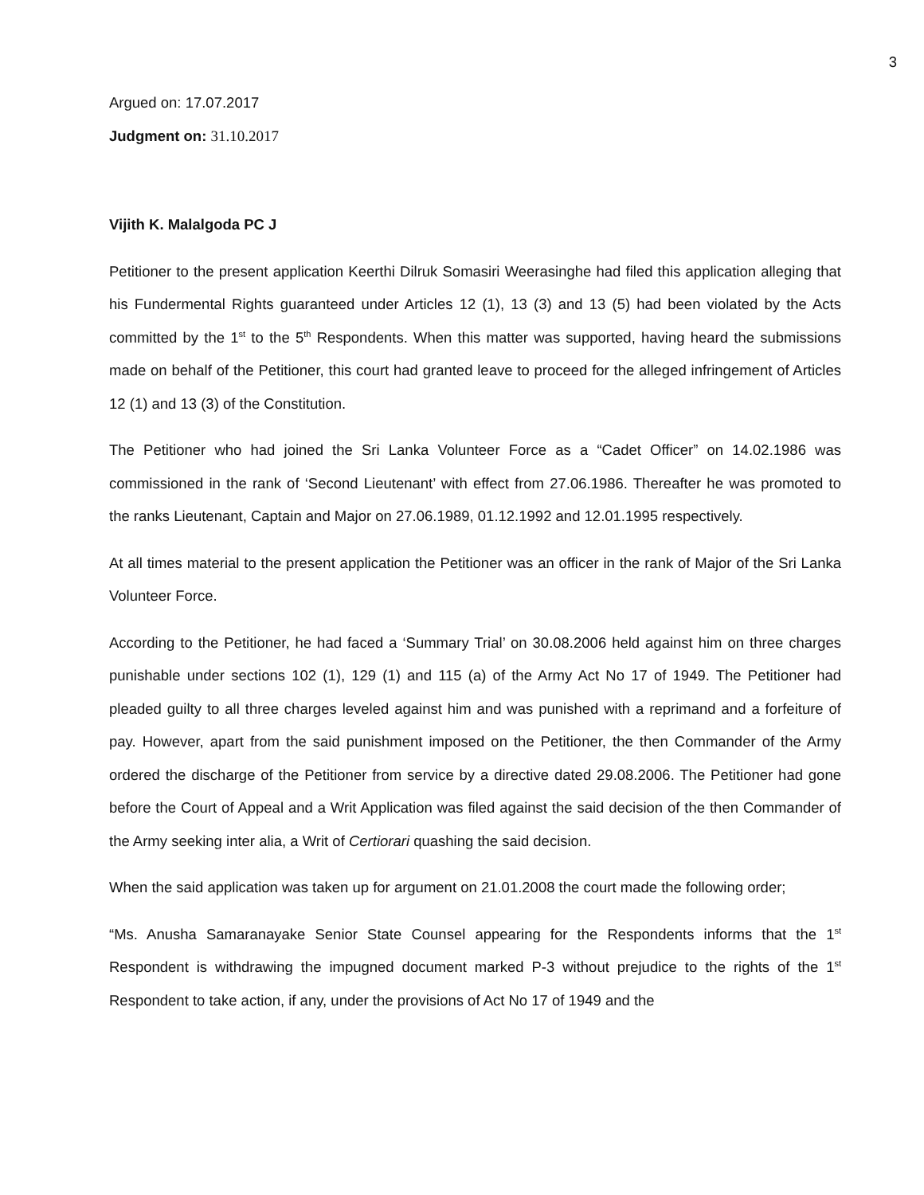3
Argued on: 17.07.2017
Judgment on: 31.10.2017
Vijith K. Malalgoda PC J
Petitioner to the present application Keerthi Dilruk Somasiri Weerasinghe had filed this application alleging that his Fundermental Rights guaranteed under Articles 12 (1), 13 (3) and 13 (5) had been violated by the Acts committed by the 1<sup>st</sup> to the 5<sup>th</sup> Respondents. When this matter was supported, having heard the submissions made on behalf of the Petitioner, this court had granted leave to proceed for the alleged infringement of Articles 12 (1) and 13 (3) of the Constitution.
The Petitioner who had joined the Sri Lanka Volunteer Force as a “Cadet Officer” on 14.02.1986 was commissioned in the rank of ‘Second Lieutenant’ with effect from 27.06.1986. Thereafter he was promoted to the ranks Lieutenant, Captain and Major on 27.06.1989, 01.12.1992 and 12.01.1995 respectively.
At all times material to the present application the Petitioner was an officer in the rank of Major of the Sri Lanka Volunteer Force.
According to the Petitioner, he had faced a ‘Summary Trial’ on 30.08.2006 held against him on three charges punishable under sections 102 (1), 129 (1) and 115 (a) of the Army Act No 17 of 1949. The Petitioner had pleaded guilty to all three charges leveled against him and was punished with a reprimand and a forfeiture of pay. However, apart from the said punishment imposed on the Petitioner, the then Commander of the Army ordered the discharge of the Petitioner from service by a directive dated 29.08.2006. The Petitioner had gone before the Court of Appeal and a Writ Application was filed against the said decision of the then Commander of the Army seeking inter alia, a Writ of Certiorari quashing the said decision.
When the said application was taken up for argument on 21.01.2008 the court made the following order;
“Ms. Anusha Samaranayake Senior State Counsel appearing for the Respondents informs that the 1<sup>st</sup> Respondent is withdrawing the impugned document marked P-3 without prejudice to the rights of the 1<sup>st</sup> Respondent to take action, if any, under the provisions of Act No 17 of 1949 and the